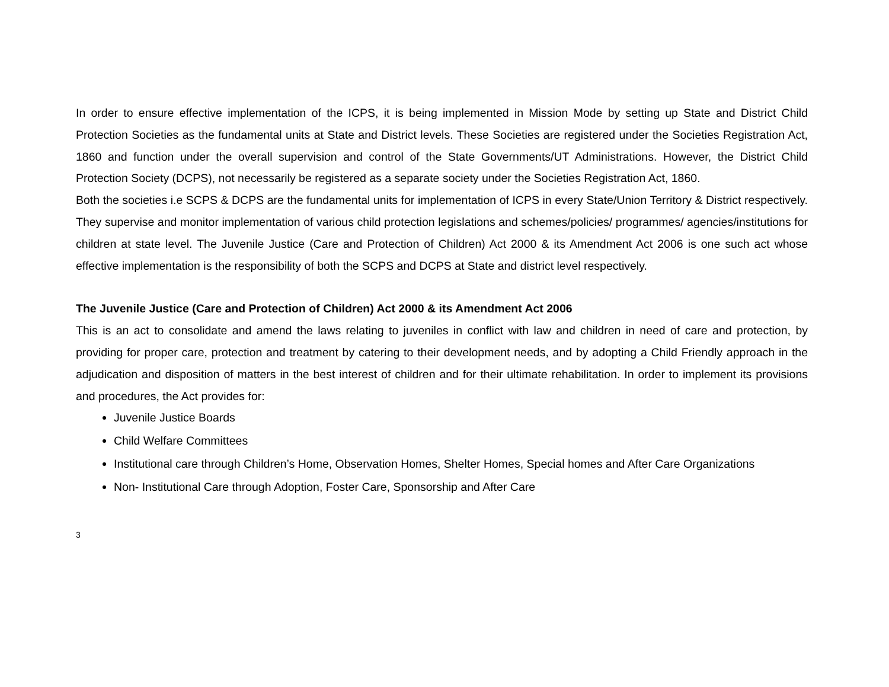In order to ensure effective implementation of the ICPS, it is being implemented in Mission Mode by setting up State and District Child Protection Societies as the fundamental units at State and District levels. These Societies are registered under the Societies Registration Act, 1860 and function under the overall supervision and control of the State Governments/UT Administrations. However, the District Child Protection Society (DCPS), not necessarily be registered as a separate society under the Societies Registration Act, 1860.
Both the societies i.e SCPS & DCPS are the fundamental units for implementation of ICPS in every State/Union Territory & District respectively. They supervise and monitor implementation of various child protection legislations and schemes/policies/ programmes/ agencies/institutions for children at state level. The Juvenile Justice (Care and Protection of Children) Act 2000 & its Amendment Act 2006 is one such act whose effective implementation is the responsibility of both the SCPS and DCPS at State and district level respectively.
The Juvenile Justice (Care and Protection of Children) Act 2000 & its Amendment Act 2006
This is an act to consolidate and amend the laws relating to juveniles in conflict with law and children in need of care and protection, by providing for proper care, protection and treatment by catering to their development needs, and by adopting a Child Friendly approach in the adjudication and disposition of matters in the best interest of children and for their ultimate rehabilitation. In order to implement its provisions and procedures, the Act provides for:
Juvenile Justice Boards
Child Welfare Committees
Institutional care through Children’s Home, Observation Homes, Shelter Homes, Special homes and After Care Organizations
Non- Institutional Care through Adoption, Foster Care, Sponsorship and After Care
3